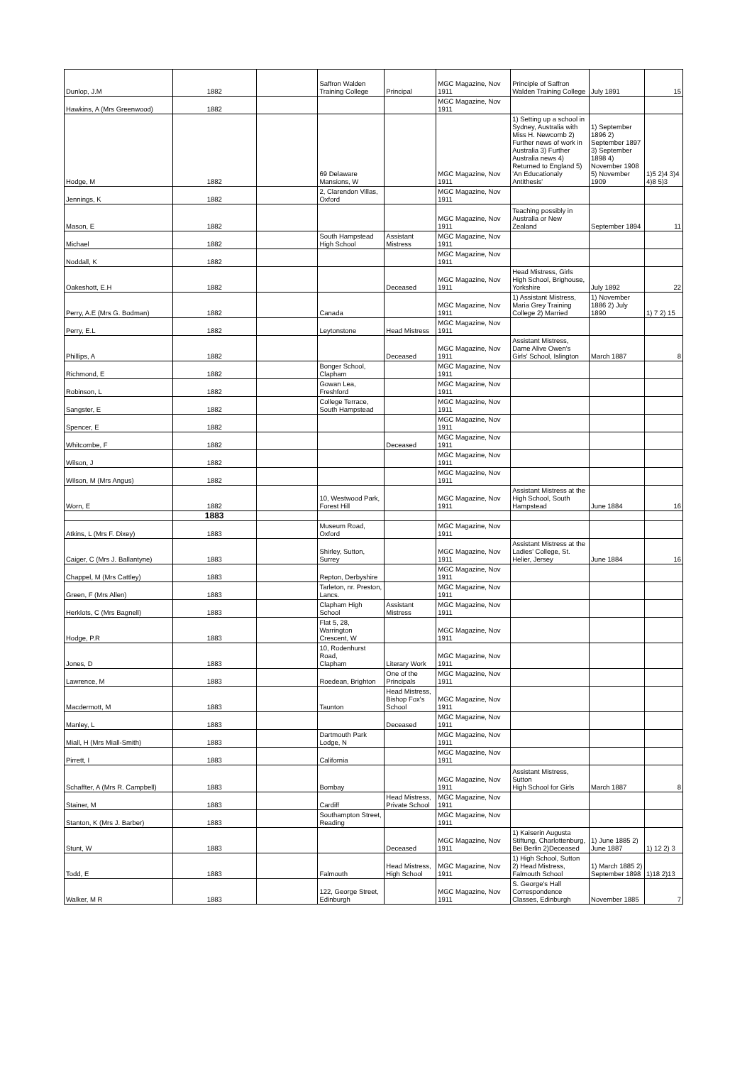| Dunlop, J.M | 1882 | | Saffron Walden Training College | Principal | MGC Magazine, Nov 1911 | Principle of Saffron Walden Training College | July 1891 | 15 |
| Hawkins, A (Mrs Greenwood) | 1882 | | | | MGC Magazine, Nov 1911 | | | |
| Hodge, M | 1882 | | 69 Delaware Mansions, W | | MGC Magazine, Nov 1911 | 1) Setting up a school in Sydney, Australia with Miss H. Newcomb 2) Further news of work in Australia 3) Further Australia news 4) Returned to England 5) 'An Educationaly Antithesis' | 1) September 1896 2) September 1897 3) September 1898 4) November 1908 5) November 1909 | 1)5 2)4 3)4 4)8 5)3 |
| Jennings, K | 1882 | | 2, Clarendon Villas, Oxford | | MGC Magazine, Nov 1911 | | | |
| Mason, E | 1882 | | | | MGC Magazine, Nov 1911 | Teaching possibly in Australia or New Zealand | September 1894 | 11 |
| Michael | 1882 | | South Hampstead High School | Assistant Mistress | MGC Magazine, Nov 1911 | | | |
| Noddall, K | 1882 | | | | MGC Magazine, Nov 1911 | | | |
| Oakeshott, E.H | 1882 | | | Deceased | MGC Magazine, Nov 1911 | Head Mistress, Girls High School, Brighouse, Yorkshire | July 1892 | 22 |
| Perry, A.E (Mrs G. Bodman) | 1882 | | Canada | | MGC Magazine, Nov 1911 | 1) Assistant Mistress, Maria Grey Training College 2) Married | 1) November 1886 2) July 1890 | 1) 7 2) 15 |
| Perry, E.L | 1882 | | Leytonstone | Head Mistress | MGC Magazine, Nov 1911 | | | |
| Phillips, A | 1882 | | | Deceased | MGC Magazine, Nov 1911 | Assistant Mistress, Dame Alive Owen's Girls' School, Islington | March 1887 | 8 |
| Richmond, E | 1882 | | Bonger School, Clapham | | MGC Magazine, Nov 1911 | | | |
| Robinson, L | 1882 | | Gowan Lea, Freshford | | MGC Magazine, Nov 1911 | | | |
| Sangster, E | 1882 | | College Terrace, South Hampstead | | MGC Magazine, Nov 1911 | | | |
| Spencer, E | 1882 | | | | MGC Magazine, Nov 1911 | | | |
| Whitcombe, F | 1882 | | | Deceased | MGC Magazine, Nov 1911 | | | |
| Wilson, J | 1882 | | | | MGC Magazine, Nov 1911 | | | |
| Wilson, M (Mrs Angus) | 1882 | | | | MGC Magazine, Nov 1911 | | | |
| Worn, E | 1882 | | 10, Westwood Park, Forest Hill | | MGC Magazine, Nov 1911 | Assistant Mistress at the High School, South Hampstead | June 1884 | 16 |
| | 1883 | | | | | | | |
| Atkins, L (Mrs F. Dixey) | 1883 | | Museum Road, Oxford | | MGC Magazine, Nov 1911 | | | |
| Caiger, C (Mrs J. Ballantyne) | 1883 | | Shirley, Sutton, Surrey | | MGC Magazine, Nov 1911 | Assistant Mistress at the Ladies' College, St. Helier, Jersey | June 1884 | 16 |
| Chappel, M (Mrs Cattley) | 1883 | | Repton, Derbyshire | | MGC Magazine, Nov 1911 | | | |
| Green, F (Mrs Allen) | 1883 | | Tarleton, nr. Preston, Lancs. | | MGC Magazine, Nov 1911 | | | |
| Herklots, C (Mrs Bagnell) | 1883 | | Clapham High School | Assistant Mistress | MGC Magazine, Nov 1911 | | | |
| Hodge, P.R | 1883 | | Flat 5, 28, Warrington Crescent, W | | MGC Magazine, Nov 1911 | | | |
| Jones, D | 1883 | | 10, Rodenhurst Road, Clapham | Literary Work | MGC Magazine, Nov 1911 | | | |
| Lawrence, M | 1883 | | Roedean, Brighton | One of the Principals | MGC Magazine, Nov 1911 | | | |
| Macdermott, M | 1883 | | Taunton | Head Mistress, Bishop Fox's School | MGC Magazine, Nov 1911 | | | |
| Manley, L | 1883 | | | Deceased | MGC Magazine, Nov 1911 | | | |
| Miall, H (Mrs Miall-Smith) | 1883 | | Dartmouth Park Lodge, N | | MGC Magazine, Nov 1911 | | | |
| Pirrett, I | 1883 | | California | | MGC Magazine, Nov 1911 | | | |
| Schaffter, A (Mrs R. Campbell) | 1883 | | Bombay | | MGC Magazine, Nov 1911 | Assistant Mistress, Sutton High School for Girls | March 1887 | 8 |
| Stainer, M | 1883 | | Cardiff | Head Mistress, Private School | MGC Magazine, Nov 1911 | | | |
| Stanton, K (Mrs J. Barber) | 1883 | | Southampton Street, Reading | | MGC Magazine, Nov 1911 | | | |
| Stunt, W | 1883 | | | Deceased | MGC Magazine, Nov 1911 | 1) Kaiserin Augusta Stiftung, Charlottenburg, Bei Berlin 2)Deceased | 1) June 1885 2) June 1887 | 1) 12 2) 3 |
| Todd, E | 1883 | | Falmouth | Head Mistress, High School | MGC Magazine, Nov 1911 | 1) High School, Sutton 2) Head Mistress, Falmouth School | 1) March 1885 2) September 1898 | 1)18 2)13 |
| Walker, M R | 1883 | | 122, George Street, Edinburgh | | MGC Magazine, Nov 1911 | S. George's Hall Correspondence Classes, Edinburgh | November 1885 | 7 |